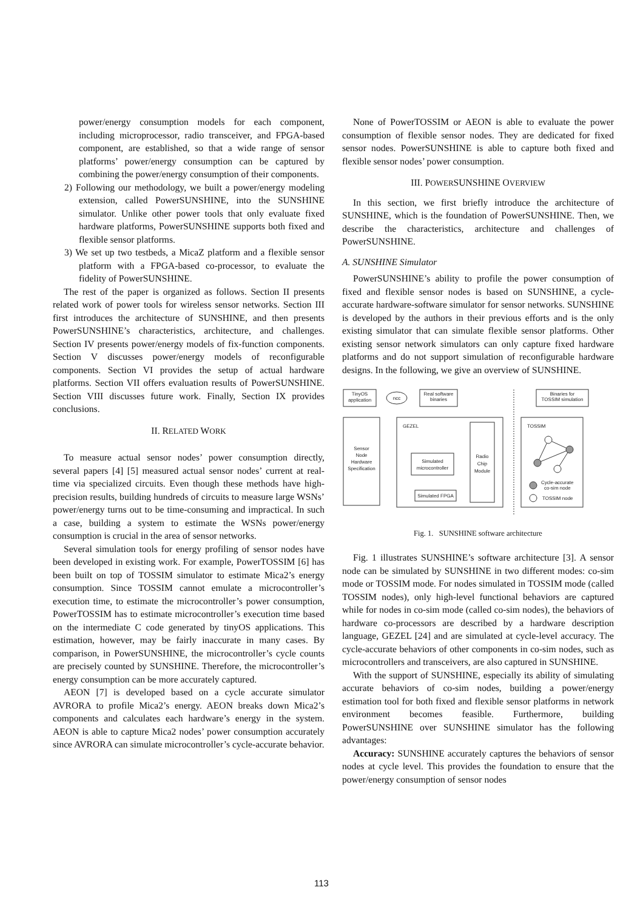power/energy consumption models for each component, including microprocessor, radio transceiver, and FPGA-based component, are established, so that a wide range of sensor platforms’ power/energy consumption can be captured by combining the power/energy consumption of their components.
2) Following our methodology, we built a power/energy modeling extension, called PowerSUNSHINE, into the SUNSHINE simulator. Unlike other power tools that only evaluate fixed hardware platforms, PowerSUNSHINE supports both fixed and flexible sensor platforms.
3) We set up two testbeds, a MicaZ platform and a flexible sensor platform with a FPGA-based co-processor, to evaluate the fidelity of PowerSUNSHINE.
The rest of the paper is organized as follows. Section II presents related work of power tools for wireless sensor networks. Section III first introduces the architecture of SUNSHINE, and then presents PowerSUNSHINE’s characteristics, architecture, and challenges. Section IV presents power/energy models of fix-function components. Section V discusses power/energy models of reconfigurable components. Section VI provides the setup of actual hardware platforms. Section VII offers evaluation results of PowerSUNSHINE. Section VIII discusses future work. Finally, Section IX provides conclusions.
II. RELATED WORK
To measure actual sensor nodes’ power consumption directly, several papers [4] [5] measured actual sensor nodes’ current at real-time via specialized circuits. Even though these methods have high-precision results, building hundreds of circuits to measure large WSNs’ power/energy turns out to be time-consuming and impractical. In such a case, building a system to estimate the WSNs power/energy consumption is crucial in the area of sensor networks.
Several simulation tools for energy profiling of sensor nodes have been developed in existing work. For example, PowerTOSSIM [6] has been built on top of TOSSIM simulator to estimate Mica2’s energy consumption. Since TOSSIM cannot emulate a microcontroller’s execution time, to estimate the microcontroller’s power consumption, PowerTOSSIM has to estimate microcontroller’s execution time based on the intermediate C code generated by tinyOS applications. This estimation, however, may be fairly inaccurate in many cases. By comparison, in PowerSUNSHINE, the microcontroller’s cycle counts are precisely counted by SUNSHINE. Therefore, the microcontroller’s energy consumption can be more accurately captured.
AEON [7] is developed based on a cycle accurate simulator AVRORA to profile Mica2’s energy. AEON breaks down Mica2’s components and calculates each hardware’s energy in the system. AEON is able to capture Mica2 nodes’ power consumption accurately since AVRORA can simulate microcontroller’s cycle-accurate behavior.
None of PowerTOSSIM or AEON is able to evaluate the power consumption of flexible sensor nodes. They are dedicated for fixed sensor nodes. PowerSUNSHINE is able to capture both fixed and flexible sensor nodes’ power consumption.
III. POWERSUNSHINE OVERVIEW
In this section, we first briefly introduce the architecture of SUNSHINE, which is the foundation of PowerSUNSHINE. Then, we describe the characteristics, architecture and challenges of PowerSUNSHINE.
A. SUNSHINE Simulator
PowerSUNSHINE’s ability to profile the power consumption of fixed and flexible sensor nodes is based on SUNSHINE, a cycle-accurate hardware-software simulator for sensor networks. SUNSHINE is developed by the authors in their previous efforts and is the only existing simulator that can simulate flexible sensor platforms. Other existing sensor network simulators can only capture fixed hardware platforms and do not support simulation of reconfigurable hardware designs. In the following, we give an overview of SUNSHINE.
TinyOS
application
ncc
Real software
binaries
Binaries for
TOSSIM simulation
Sensor
Node
Hardware
Specification
GEZEL
Simulated
microcontroller
Simulated FPGA
Radio
Chip
Module
TOSSIM
Cycle-accurate
co-sim node
TOSSIM node
Fig. 1. SUNSHINE software architecture
Fig. 1 illustrates SUNSHINE’s software architecture [3]. A sensor node can be simulated by SUNSHINE in two different modes: co-sim mode or TOSSIM mode. For nodes simulated in TOSSIM mode (called TOSSIM nodes), only high-level functional behaviors are captured while for nodes in co-sim mode (called co-sim nodes), the behaviors of hardware co-processors are described by a hardware description language, GEZEL [24] and are simulated at cycle-level accuracy. The cycle-accurate behaviors of other components in co-sim nodes, such as microcontrollers and transceivers, are also captured in SUNSHINE.
With the support of SUNSHINE, especially its ability of simulating accurate behaviors of co-sim nodes, building a power/energy estimation tool for both fixed and flexible sensor platforms in network environment becomes feasible. Furthermore, building PowerSUNSHINE over SUNSHINE simulator has the following advantages:
Accuracy: SUNSHINE accurately captures the behaviors of sensor nodes at cycle level. This provides the foundation to ensure that the power/energy consumption of sensor nodes
113